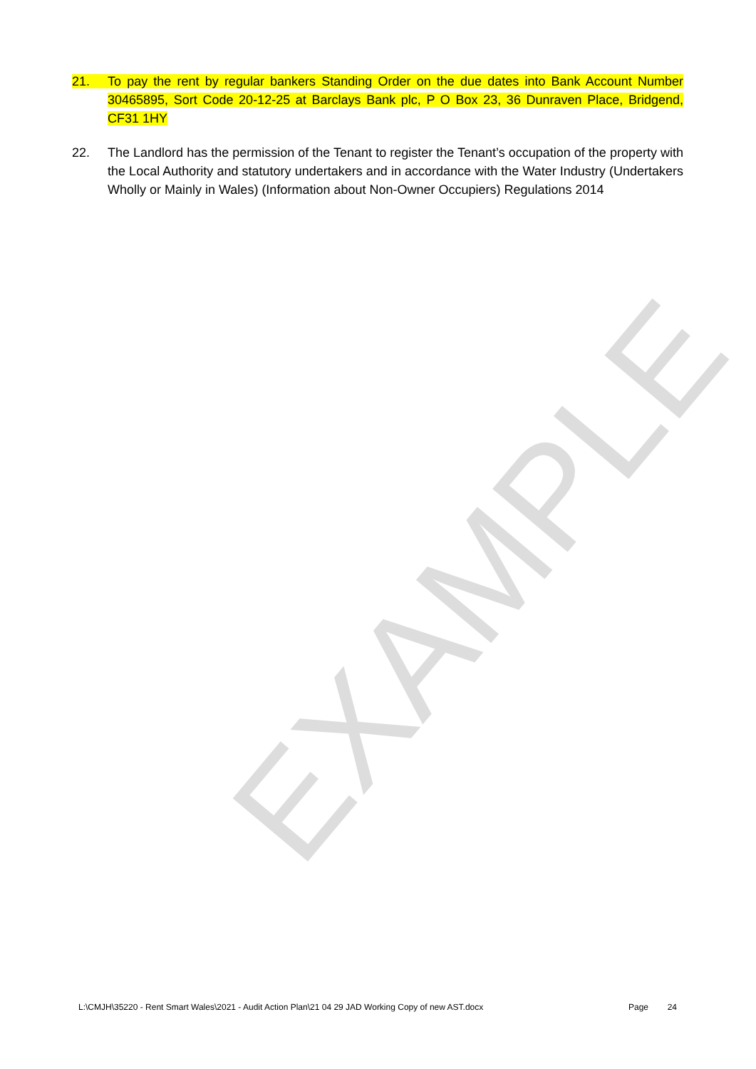EXAMPLE
21. To pay the rent by regular bankers Standing Order on the due dates into Bank Account Number 30465895, Sort Code 20-12-25 at Barclays Bank plc, P O Box 23, 36 Dunraven Place, Bridgend, CF31 1HY
22. The Landlord has the permission of the Tenant to register the Tenant’s occupation of the property with the Local Authority and statutory undertakers and in accordance with the Water Industry (Undertakers Wholly or Mainly in Wales) (Information about Non-Owner Occupiers) Regulations 2014
L:\CMJH\35220 - Rent Smart Wales\2021 - Audit Action Plan\21 04 29 JAD Working Copy of new AST.docx Page 24